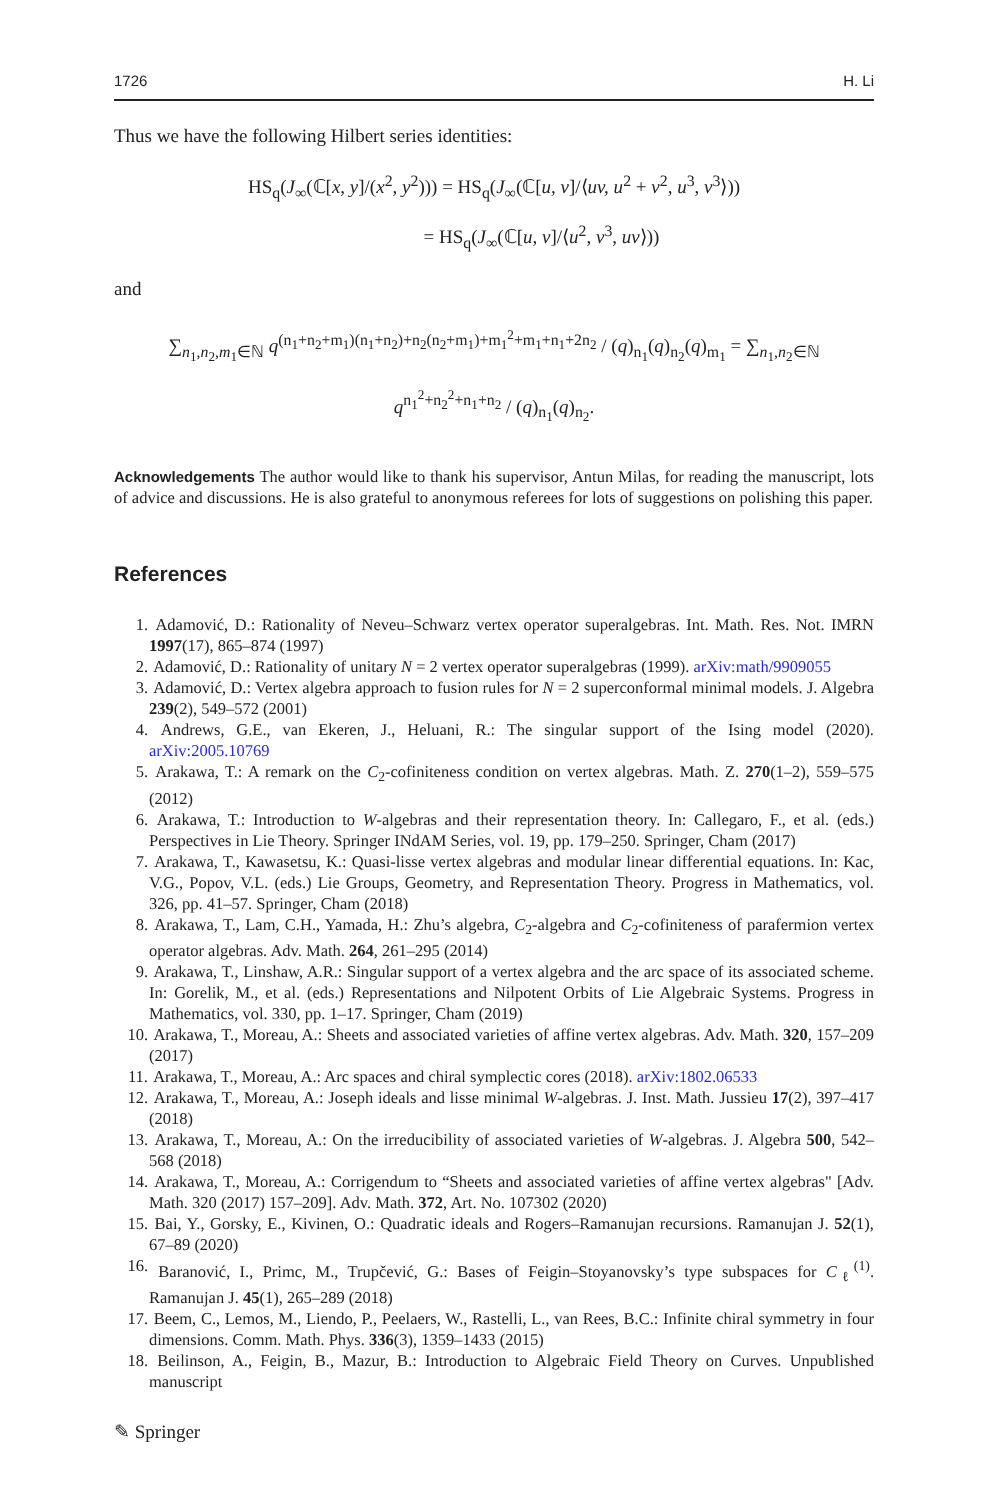1726 H. Li
Thus we have the following Hilbert series identities:
HS<sub>q</sub>(J<sub>∞</sub>(ℂ[x, y]/(x<sup>2</sup>, y<sup>2</sup>))) = HS<sub>q</sub>(J<sub>∞</sub>(ℂ[u, v]/⟨uv, u<sup>2</sup> + v<sup>2</sup>, u<sup>3</sup>, v<sup>3</sup>⟩))
= HS<sub>q</sub>(J<sub>∞</sub>(ℂ[u, v]/⟨u<sup>2</sup>, v<sup>3</sup>, uv⟩))
and
∑<sub>n<sub>1</sub>,n<sub>2</sub>,m<sub>1</sub>∈ℕ</sub> q<sup>(n<sub>1</sub>+n<sub>2</sub>+m<sub>1</sub>)(n<sub>1</sub>+n<sub>2</sub>)+n<sub>2</sub>(n<sub>2</sub>+m<sub>1</sub>)+m<sub>1</sub><sup>2</sup>+m<sub>1</sub>+n<sub>1</sub>+2n<sub>2</sub></sup> / (q)<sub>n<sub>1</sub></sub>(q)<sub>n<sub>2</sub></sub>(q)<sub>m<sub>1</sub></sub> = ∑<sub>n<sub>1</sub>,n<sub>2</sub>∈ℕ</sub> q<sup>n<sub>1</sub><sup>2</sup>+n<sub>2</sub><sup>2</sup>+n<sub>1</sub>+n<sub>2</sub></sup> / (q)<sub>n<sub>1</sub></sub>(q)<sub>n<sub>2</sub></sub>.
Acknowledgements The author would like to thank his supervisor, Antun Milas, for reading the manuscript, lots of advice and discussions. He is also grateful to anonymous referees for lots of suggestions on polishing this paper.
References
1. Adamović, D.: Rationality of Neveu–Schwarz vertex operator superalgebras. Int. Math. Res. Not. IMRN 1997(17), 865–874 (1997)
2. Adamović, D.: Rationality of unitary N = 2 vertex operator superalgebras (1999). arXiv:math/9909055
3. Adamović, D.: Vertex algebra approach to fusion rules for N = 2 superconformal minimal models. J. Algebra 239(2), 549–572 (2001)
4. Andrews, G.E., van Ekeren, J., Heluani, R.: The singular support of the Ising model (2020). arXiv:2005.10769
5. Arakawa, T.: A remark on the C<sub>2</sub>-cofiniteness condition on vertex algebras. Math. Z. 270(1–2), 559–575 (2012)
6. Arakawa, T.: Introduction to W-algebras and their representation theory. In: Callegaro, F., et al. (eds.) Perspectives in Lie Theory. Springer INdAM Series, vol. 19, pp. 179–250. Springer, Cham (2017)
7. Arakawa, T., Kawasetsu, K.: Quasi-lisse vertex algebras and modular linear differential equations. In: Kac, V.G., Popov, V.L. (eds.) Lie Groups, Geometry, and Representation Theory. Progress in Mathematics, vol. 326, pp. 41–57. Springer, Cham (2018)
8. Arakawa, T., Lam, C.H., Yamada, H.: Zhu’s algebra, C<sub>2</sub>-algebra and C<sub>2</sub>-cofiniteness of parafermion vertex operator algebras. Adv. Math. 264, 261–295 (2014)
9. Arakawa, T., Linshaw, A.R.: Singular support of a vertex algebra and the arc space of its associated scheme. In: Gorelik, M., et al. (eds.) Representations and Nilpotent Orbits of Lie Algebraic Systems. Progress in Mathematics, vol. 330, pp. 1–17. Springer, Cham (2019)
10. Arakawa, T., Moreau, A.: Sheets and associated varieties of affine vertex algebras. Adv. Math. 320, 157–209 (2017)
11. Arakawa, T., Moreau, A.: Arc spaces and chiral symplectic cores (2018). arXiv:1802.06533
12. Arakawa, T., Moreau, A.: Joseph ideals and lisse minimal W-algebras. J. Inst. Math. Jussieu 17(2), 397–417 (2018)
13. Arakawa, T., Moreau, A.: On the irreducibility of associated varieties of W-algebras. J. Algebra 500, 542–568 (2018)
14. Arakawa, T., Moreau, A.: Corrigendum to “Sheets and associated varieties of affine vertex algebras" [Adv. Math. 320 (2017) 157–209]. Adv. Math. 372, Art. No. 107302 (2020)
15. Bai, Y., Gorsky, E., Kivinen, O.: Quadratic ideals and Rogers–Ramanujan recursions. Ramanujan J. 52(1), 67–89 (2020)
16. Baranović, I., Primc, M., Trupčević, G.: Bases of Feigin–Stoyanovsky’s type subspaces for C<sub>ℓ</sub><sup>(1)</sup>. Ramanujan J. 45(1), 265–289 (2018)
17. Beem, C., Lemos, M., Liendo, P., Peelaers, W., Rastelli, L., van Rees, B.C.: Infinite chiral symmetry in four dimensions. Comm. Math. Phys. 336(3), 1359–1433 (2015)
18. Beilinson, A., Feigin, B., Mazur, B.: Introduction to Algebraic Field Theory on Curves. Unpublished manuscript
✎ Springer